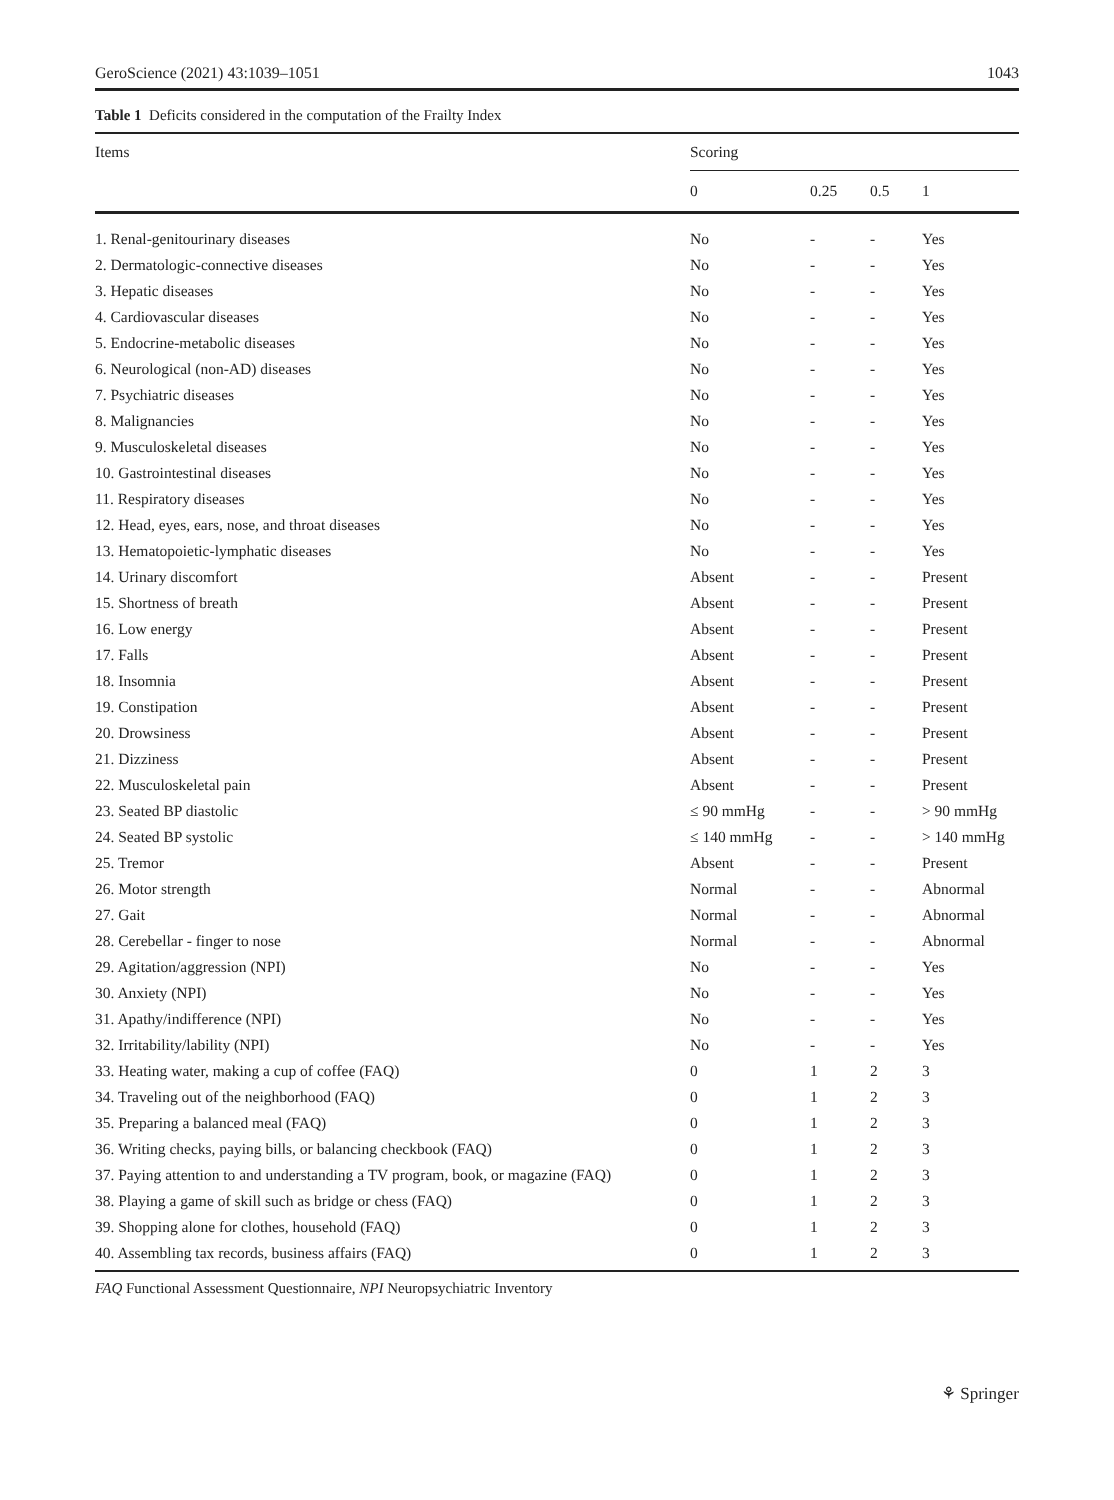GeroScience (2021) 43:1039–1051 1043
Table 1 Deficits considered in the computation of the Frailty Index
| Items | Scoring | | | |
| --- | --- | --- | --- | --- |
| | 0 | 0.25 | 0.5 | 1 |
| 1. Renal-genitourinary diseases | No | - | - | Yes |
| 2. Dermatologic-connective diseases | No | - | - | Yes |
| 3. Hepatic diseases | No | - | - | Yes |
| 4. Cardiovascular diseases | No | - | - | Yes |
| 5. Endocrine-metabolic diseases | No | - | - | Yes |
| 6. Neurological (non-AD) diseases | No | - | - | Yes |
| 7. Psychiatric diseases | No | - | - | Yes |
| 8. Malignancies | No | - | - | Yes |
| 9. Musculoskeletal diseases | No | - | - | Yes |
| 10. Gastrointestinal diseases | No | - | - | Yes |
| 11. Respiratory diseases | No | - | - | Yes |
| 12. Head, eyes, ears, nose, and throat diseases | No | - | - | Yes |
| 13. Hematopoietic-lymphatic diseases | No | - | - | Yes |
| 14. Urinary discomfort | Absent | - | - | Present |
| 15. Shortness of breath | Absent | - | - | Present |
| 16. Low energy | Absent | - | - | Present |
| 17. Falls | Absent | - | - | Present |
| 18. Insomnia | Absent | - | - | Present |
| 19. Constipation | Absent | - | - | Present |
| 20. Drowsiness | Absent | - | - | Present |
| 21. Dizziness | Absent | - | - | Present |
| 22. Musculoskeletal pain | Absent | - | - | Present |
| 23. Seated BP diastolic | ≤ 90 mmHg | - | - | > 90 mmHg |
| 24. Seated BP systolic | ≤ 140 mmHg | - | - | > 140 mmHg |
| 25. Tremor | Absent | - | - | Present |
| 26. Motor strength | Normal | - | - | Abnormal |
| 27. Gait | Normal | - | - | Abnormal |
| 28. Cerebellar - finger to nose | Normal | - | - | Abnormal |
| 29. Agitation/aggression (NPI) | No | - | - | Yes |
| 30. Anxiety (NPI) | No | - | - | Yes |
| 31. Apathy/indifference (NPI) | No | - | - | Yes |
| 32. Irritability/lability (NPI) | No | - | - | Yes |
| 33. Heating water, making a cup of coffee (FAQ) | 0 | 1 | 2 | 3 |
| 34. Traveling out of the neighborhood (FAQ) | 0 | 1 | 2 | 3 |
| 35. Preparing a balanced meal (FAQ) | 0 | 1 | 2 | 3 |
| 36. Writing checks, paying bills, or balancing checkbook (FAQ) | 0 | 1 | 2 | 3 |
| 37. Paying attention to and understanding a TV program, book, or magazine (FAQ) | 0 | 1 | 2 | 3 |
| 38. Playing a game of skill such as bridge or chess (FAQ) | 0 | 1 | 2 | 3 |
| 39. Shopping alone for clothes, household (FAQ) | 0 | 1 | 2 | 3 |
| 40. Assembling tax records, business affairs (FAQ) | 0 | 1 | 2 | 3 |
FAQ Functional Assessment Questionnaire, NPI Neuropsychiatric Inventory
⚘ Springer